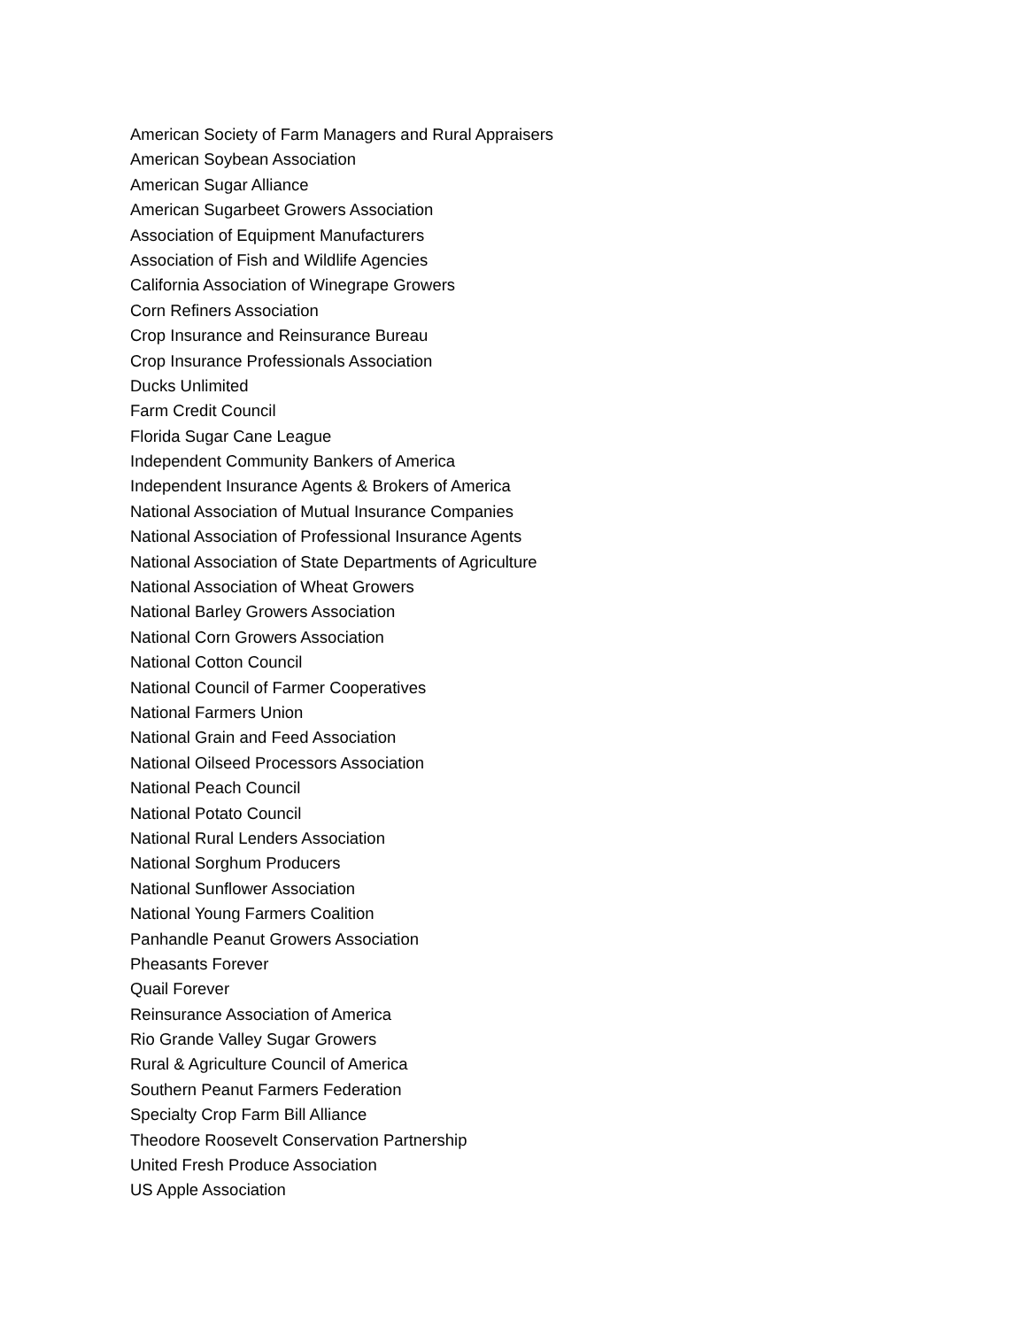American Society of Farm Managers and Rural Appraisers
American Soybean Association
American Sugar Alliance
American Sugarbeet Growers Association
Association of Equipment Manufacturers
Association of Fish and Wildlife Agencies
California Association of Winegrape Growers
Corn Refiners Association
Crop Insurance and Reinsurance Bureau
Crop Insurance Professionals Association
Ducks Unlimited
Farm Credit Council
Florida Sugar Cane League
Independent Community Bankers of America
Independent Insurance Agents & Brokers of America
National Association of Mutual Insurance Companies
National Association of Professional Insurance Agents
National Association of State Departments of Agriculture
National Association of Wheat Growers
National Barley Growers Association
National Corn Growers Association
National Cotton Council
National Council of Farmer Cooperatives
National Farmers Union
National Grain and Feed Association
National Oilseed Processors Association
National Peach Council
National Potato Council
National Rural Lenders Association
National Sorghum Producers
National Sunflower Association
National Young Farmers Coalition
Panhandle Peanut Growers Association
Pheasants Forever
Quail Forever
Reinsurance Association of America
Rio Grande Valley Sugar Growers
Rural & Agriculture Council of America
Southern Peanut Farmers Federation
Specialty Crop Farm Bill Alliance
Theodore Roosevelt Conservation Partnership
United Fresh Produce Association
US Apple Association